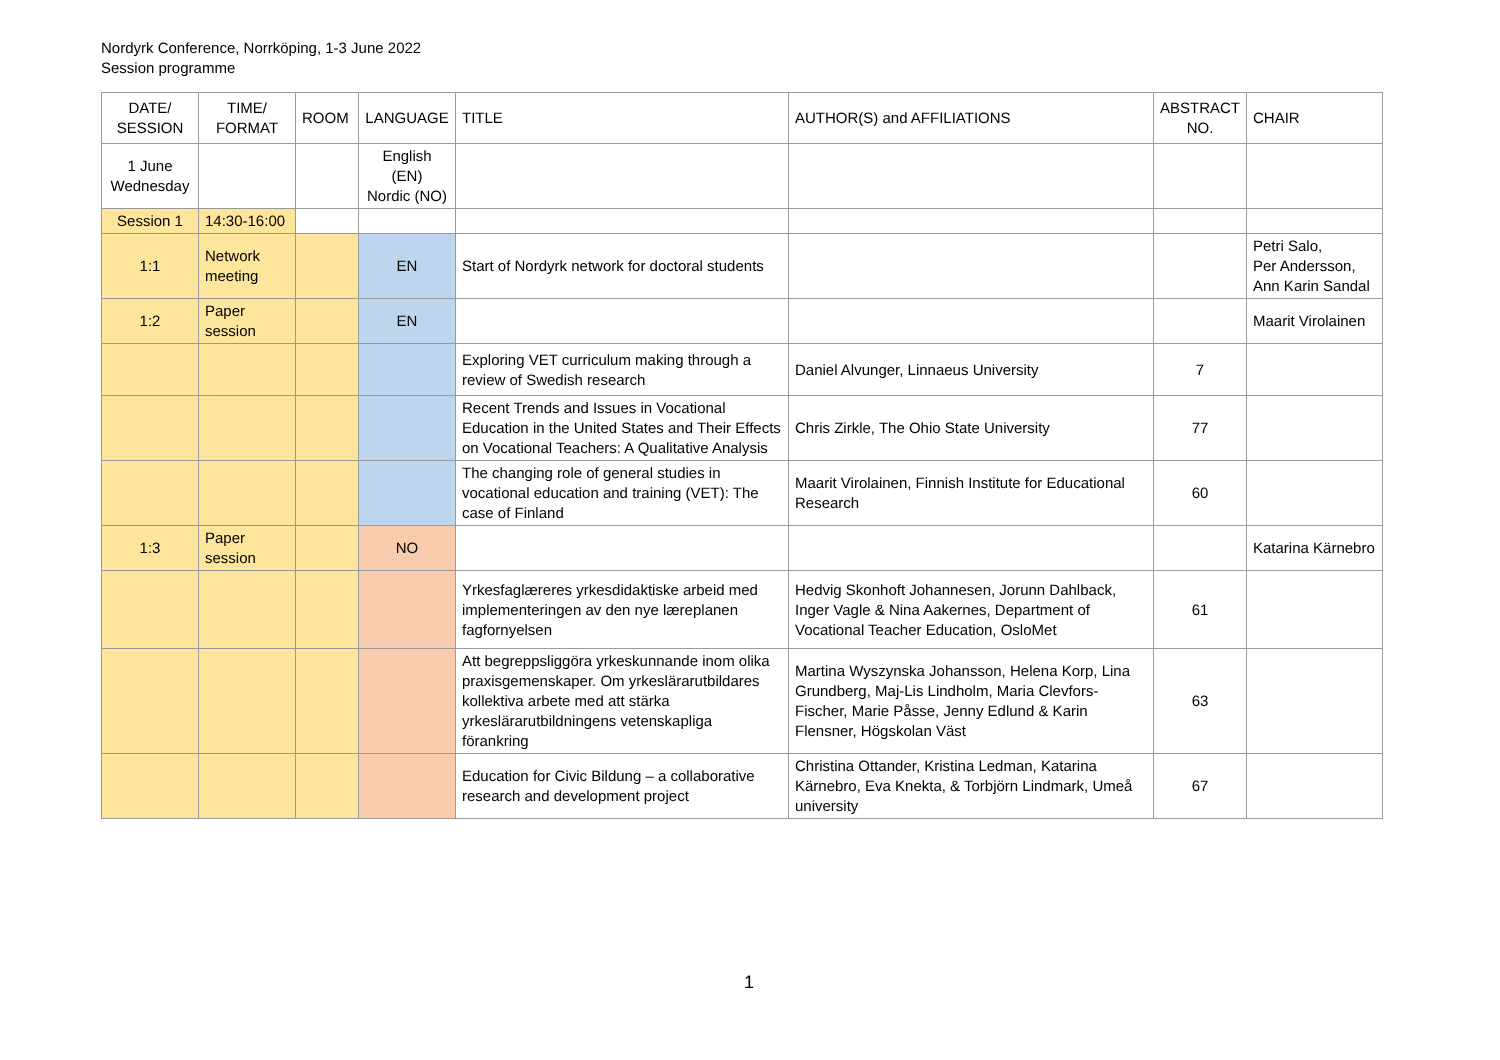Nordyrk Conference, Norrköping, 1-3 June 2022
Session programme
| DATE/ SESSION | TIME/ FORMAT | ROOM | LANGUAGE | TITLE | AUTHOR(S) and AFFILIATIONS | ABSTRACT NO. | CHAIR |
| --- | --- | --- | --- | --- | --- | --- | --- |
| 1 June Wednesday | | | English (EN) Nordic (NO) | | | | |
| Session 1 | 14:30-16:00 | | | | | | |
| 1:1 | Network meeting | | EN | Start of Nordyrk network for doctoral students | | | Petri Salo, Per Andersson, Ann Karin Sandal |
| 1:2 | Paper session | | EN | | | | Maarit Virolainen |
| | | | | Exploring VET curriculum making through a review of Swedish research | Daniel Alvunger, Linnaeus University | 7 | |
| | | | | Recent Trends and Issues in Vocational Education in the United States and Their Effects on Vocational Teachers: A Qualitative Analysis | Chris Zirkle, The Ohio State University | 77 | |
| | | | | The changing role of general studies in vocational education and training (VET): The case of Finland | Maarit Virolainen, Finnish Institute for Educational Research | 60 | |
| 1:3 | Paper session | | NO | | | | Katarina Kärnebro |
| | | | | Yrkesfaglæreres yrkesdidaktiske arbeid med implementeringen av den nye læreplanen fagfornyelsen | Hedvig Skonhoft Johannesen, Jorunn Dahlback, Inger Vagle & Nina Aakernes, Department of Vocational Teacher Education, OsloMet | 61 | |
| | | | | Att begreppsliggöra yrkeskunnande inom olika praxisgemenskaper. Om yrkeslärarutbildares kollektiva arbete med att stärka yrkeslärarutbildningens vetenskapliga förankring | Martina Wyszynska Johansson, Helena Korp, Lina Grundberg, Maj-Lis Lindholm, Maria Clevfors-Fischer, Marie Påsse, Jenny Edlund & Karin Flensner, Högskolan Väst | 63 | |
| | | | | Education for Civic Bildung – a collaborative research and development project | Christina Ottander, Kristina Ledman, Katarina Kärnebro, Eva Knekta, & Torbjörn Lindmark, Umeå university | 67 | |
1